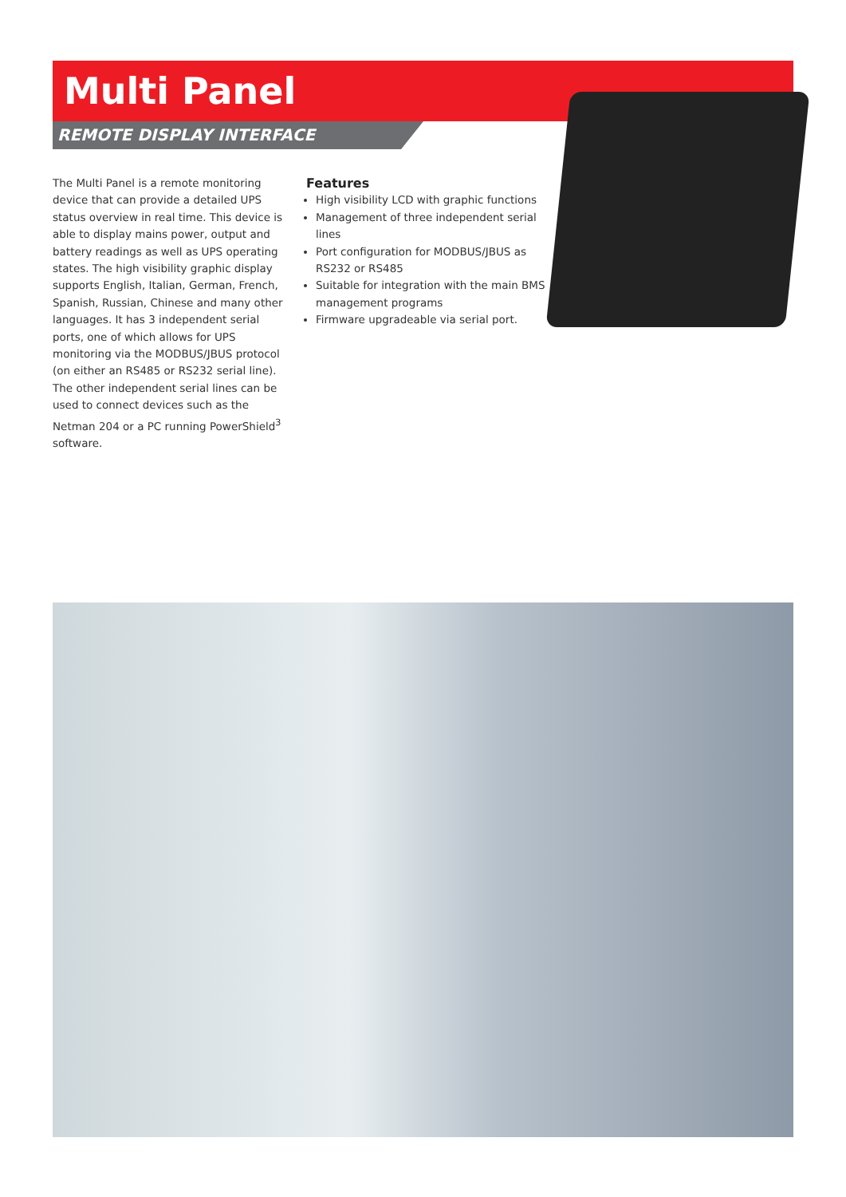Multi Panel
REMOTE DISPLAY INTERFACE
The Multi Panel is a remote monitoring device that can provide a detailed UPS status overview in real time. This device is able to display mains power, output and battery readings as well as UPS operating states. The high visibility graphic display supports English, Italian, German, French, Spanish, Russian, Chinese and many other languages. It has 3 independent serial ports, one of which allows for UPS monitoring via the MODBUS/JBUS protocol (on either an RS485 or RS232 serial line). The other independent serial lines can be used to connect devices such as the Netman 204 or a PC running PowerShield<sup>3</sup> software.
Features
High visibility LCD with graphic functions
Management of three independent serial lines
Port configuration for MODBUS/JBUS as RS232 or RS485
Suitable for integration with the main BMS management programs
Firmware upgradeable via serial port.